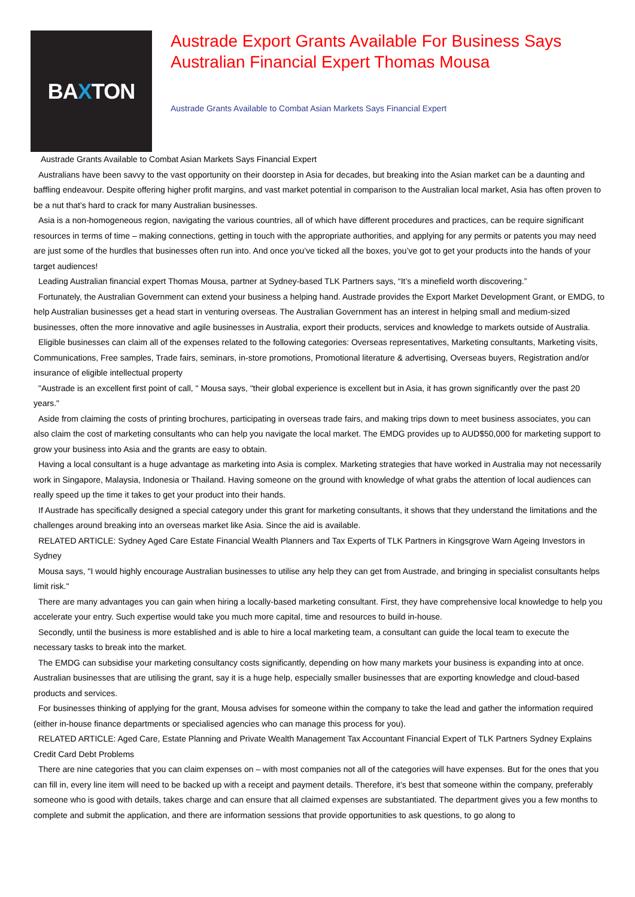BA X TON
Austrade Export Grants Available For Business Says Australian Financial Expert Thomas Mousa
Austrade Grants Available to Combat Asian Markets Says Financial Expert
Austrade Grants Available to Combat Asian Markets Says Financial Expert
Australians have been savvy to the vast opportunity on their doorstep in Asia for decades, but breaking into the Asian market can be a daunting and baffling endeavour. Despite offering higher profit margins, and vast market potential in comparison to the Australian local market, Asia has often proven to be a nut that’s hard to crack for many Australian businesses.
Asia is a non-homogeneous region, navigating the various countries, all of which have different procedures and practices, can be require significant resources in terms of time – making connections, getting in touch with the appropriate authorities, and applying for any permits or patents you may need are just some of the hurdles that businesses often run into. And once you’ve ticked all the boxes, you’ve got to get your products into the hands of your target audiences!
Leading Australian financial expert Thomas Mousa, partner at Sydney-based TLK Partners says, “It’s a minefield worth discovering.”
Fortunately, the Australian Government can extend your business a helping hand. Austrade provides the Export Market Development Grant, or EMDG, to help Australian businesses get a head start in venturing overseas. The Australian Government has an interest in helping small and medium-sized businesses, often the more innovative and agile businesses in Australia, export their products, services and knowledge to markets outside of Australia.
Eligible businesses can claim all of the expenses related to the following categories: Overseas representatives, Marketing consultants, Marketing visits, Communications, Free samples, Trade fairs, seminars, in-store promotions, Promotional literature & advertising, Overseas buyers, Registration and/or insurance of eligible intellectual property
"Austrade is an excellent first point of call, " Mousa says, "their global experience is excellent but in Asia, it has grown significantly over the past 20 years."
Aside from claiming the costs of printing brochures, participating in overseas trade fairs, and making trips down to meet business associates, you can also claim the cost of marketing consultants who can help you navigate the local market. The EMDG provides up to AUD$50,000 for marketing support to grow your business into Asia and the grants are easy to obtain.
Having a local consultant is a huge advantage as marketing into Asia is complex. Marketing strategies that have worked in Australia may not necessarily work in Singapore, Malaysia, Indonesia or Thailand. Having someone on the ground with knowledge of what grabs the attention of local audiences can really speed up the time it takes to get your product into their hands.
If Austrade has specifically designed a special category under this grant for marketing consultants, it shows that they understand the limitations and the challenges around breaking into an overseas market like Asia. Since the aid is available.
RELATED ARTICLE: Sydney Aged Care Estate Financial Wealth Planners and Tax Experts of TLK Partners in Kingsgrove Warn Ageing Investors in Sydney
Mousa says, "I would highly encourage Australian businesses to utilise any help they can get from Austrade, and bringing in specialist consultants helps limit risk."
There are many advantages you can gain when hiring a locally-based marketing consultant. First, they have comprehensive local knowledge to help you accelerate your entry. Such expertise would take you much more capital, time and resources to build in-house.
Secondly, until the business is more established and is able to hire a local marketing team, a consultant can guide the local team to execute the necessary tasks to break into the market.
The EMDG can subsidise your marketing consultancy costs significantly, depending on how many markets your business is expanding into at once. Australian businesses that are utilising the grant, say it is a huge help, especially smaller businesses that are exporting knowledge and cloud-based products and services.
For businesses thinking of applying for the grant, Mousa advises for someone within the company to take the lead and gather the information required (either in-house finance departments or specialised agencies who can manage this process for you).
RELATED ARTICLE: Aged Care, Estate Planning and Private Wealth Management Tax Accountant Financial Expert of TLK Partners Sydney Explains Credit Card Debt Problems
There are nine categories that you can claim expenses on – with most companies not all of the categories will have expenses. But for the ones that you can fill in, every line item will need to be backed up with a receipt and payment details. Therefore, it’s best that someone within the company, preferably someone who is good with details, takes charge and can ensure that all claimed expenses are substantiated. The department gives you a few months to complete and submit the application, and there are information sessions that provide opportunities to ask questions, to go along to